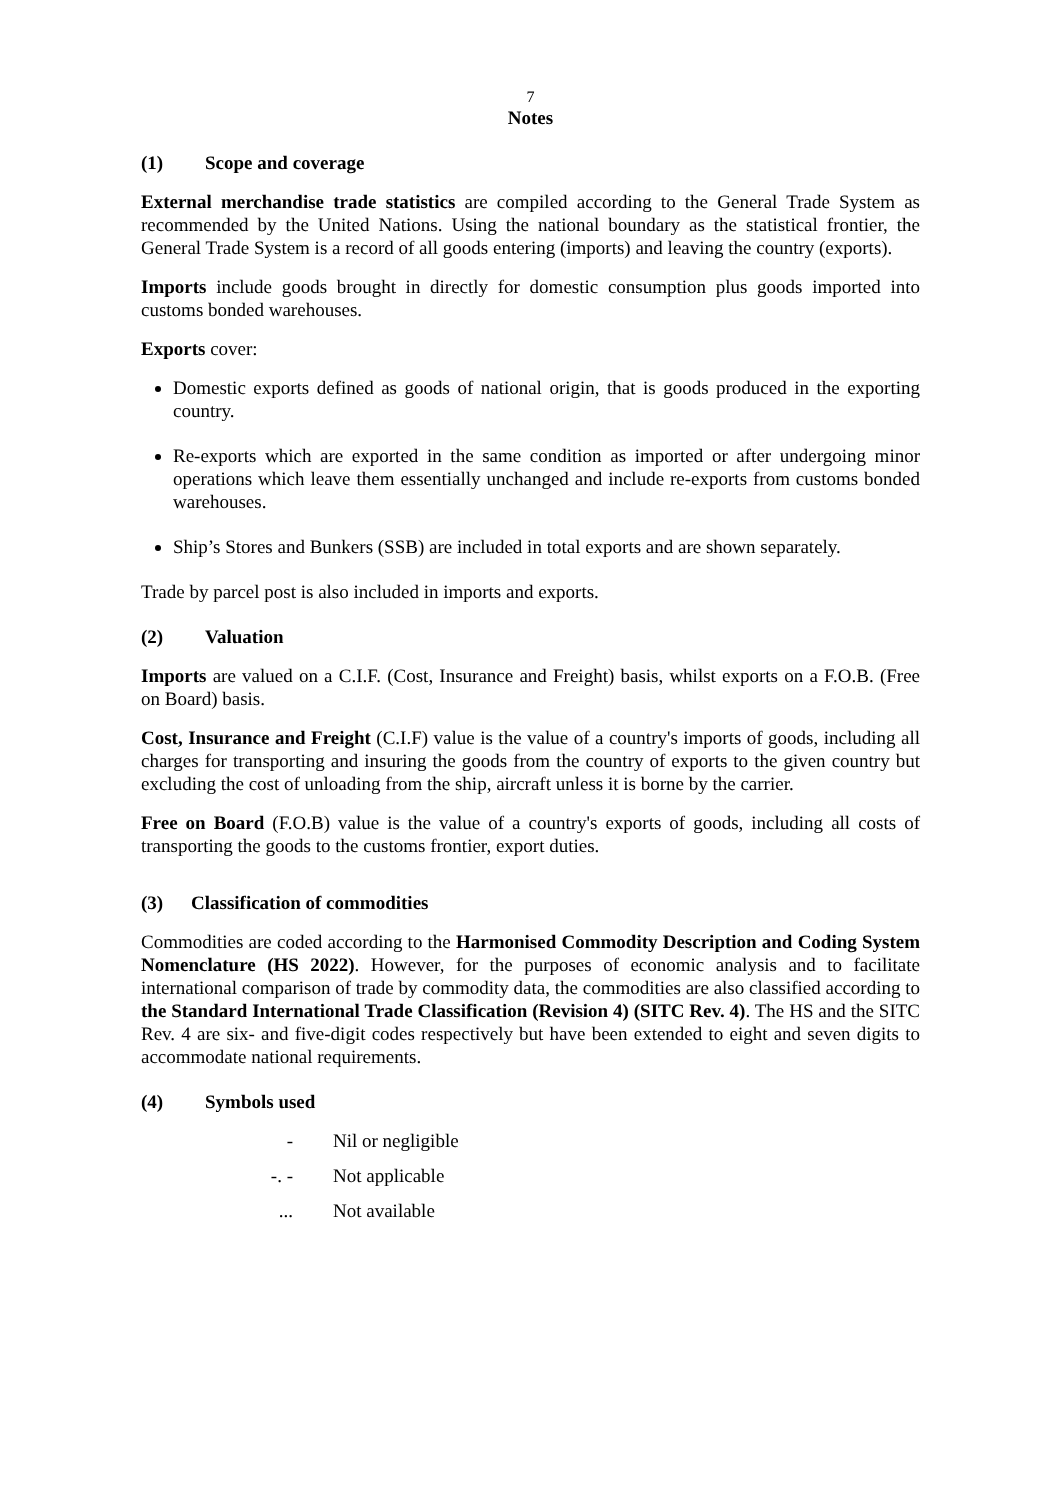7
Notes
(1) Scope and coverage
External merchandise trade statistics are compiled according to the General Trade System as recommended by the United Nations. Using the national boundary as the statistical frontier, the General Trade System is a record of all goods entering (imports) and leaving the country (exports).
Imports include goods brought in directly for domestic consumption plus goods imported into customs bonded warehouses.
Exports cover:
Domestic exports defined as goods of national origin, that is goods produced in the exporting country.
Re-exports which are exported in the same condition as imported or after undergoing minor operations which leave them essentially unchanged and include re-exports from customs bonded warehouses.
Ship’s Stores and Bunkers (SSB) are included in total exports and are shown separately.
Trade by parcel post is also included in imports and exports.
(2) Valuation
Imports are valued on a C.I.F. (Cost, Insurance and Freight) basis, whilst exports on a F.O.B. (Free on Board) basis.
Cost, Insurance and Freight (C.I.F) value is the value of a country's imports of goods, including all charges for transporting and insuring the goods from the country of exports to the given country but excluding the cost of unloading from the ship, aircraft unless it is borne by the carrier.
Free on Board (F.O.B) value is the value of a country's exports of goods, including all costs of transporting the goods to the customs frontier, export duties.
(3) Classification of commodities
Commodities are coded according to the Harmonised Commodity Description and Coding System Nomenclature (HS 2022). However, for the purposes of economic analysis and to facilitate international comparison of trade by commodity data, the commodities are also classified according to the Standard International Trade Classification (Revision 4) (SITC Rev. 4). The HS and the SITC Rev. 4 are six- and five-digit codes respectively but have been extended to eight and seven digits to accommodate national requirements.
(4) Symbols used
- Nil or negligible
-. - Not applicable
... Not available